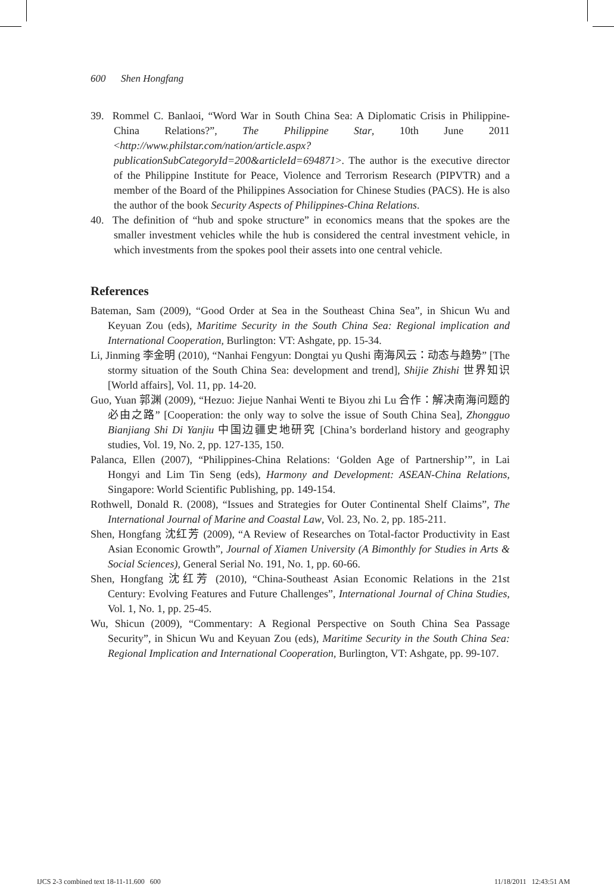600 Shen Hongfang
39. Rommel C. Banlaoi, “Word War in South China Sea: A Diplomatic Crisis in Philippine-China Relations?”, The Philippine Star, 10th June 2011 <http://www.philstar.com/nation/article.aspx?publicationSubCategoryId=200&articleId=694871>. The author is the executive director of the Philippine Institute for Peace, Violence and Terrorism Research (PIPVTR) and a member of the Board of the Philippines Association for Chinese Studies (PACS). He is also the author of the book Security Aspects of Philippines-China Relations.
40. The definition of “hub and spoke structure” in economics means that the spokes are the smaller investment vehicles while the hub is considered the central investment vehicle, in which investments from the spokes pool their assets into one central vehicle.
References
Bateman, Sam (2009), “Good Order at Sea in the Southeast China Sea”, in Shicun Wu and Keyuan Zou (eds), Maritime Security in the South China Sea: Regional implication and International Cooperation, Burlington: VT: Ashgate, pp. 15-34.
Li, Jinming 李金明 (2010), “Nanhai Fengyun: Dongtai yu Qushi 南海风云：动态与趋势” [The stormy situation of the South China Sea: development and trend], Shijie Zhishi 世界知识 [World affairs], Vol. 11, pp. 14-20.
Guo, Yuan 郭渊 (2009), “Hezuo: Jiejue Nanhai Wenti te Biyou zhi Lu 合作：解决南海问题的必由之路” [Cooperation: the only way to solve the issue of South China Sea], Zhongguo Bianjiang Shi Di Yanjiu 中国边疆史地研究 [China’s borderland history and geography studies, Vol. 19, No. 2, pp. 127-135, 150.
Palanca, Ellen (2007), “Philippines-China Relations: ‘Golden Age of Partnership’”, in Lai Hongyi and Lim Tin Seng (eds), Harmony and Development: ASEAN-China Relations, Singapore: World Scientific Publishing, pp. 149-154.
Rothwell, Donald R. (2008), “Issues and Strategies for Outer Continental Shelf Claims”, The International Journal of Marine and Coastal Law, Vol. 23, No. 2, pp. 185-211.
Shen, Hongfang 沈红芳 (2009), “A Review of Researches on Total-factor Productivity in East Asian Economic Growth”, Journal of Xiamen University (A Bimonthly for Studies in Arts & Social Sciences), General Serial No. 191, No. 1, pp. 60-66.
Shen, Hongfang 沈红芳 (2010), “China-Southeast Asian Economic Relations in the 21st Century: Evolving Features and Future Challenges”, International Journal of China Studies, Vol. 1, No. 1, pp. 25-45.
Wu, Shicun (2009), “Commentary: A Regional Perspective on South China Sea Passage Security”, in Shicun Wu and Keyuan Zou (eds), Maritime Security in the South China Sea: Regional Implication and International Cooperation, Burlington, VT: Ashgate, pp. 99-107.
IJCS 2-3 combined text 18-11-11.600 600
11/18/2011 12:43:51 AM